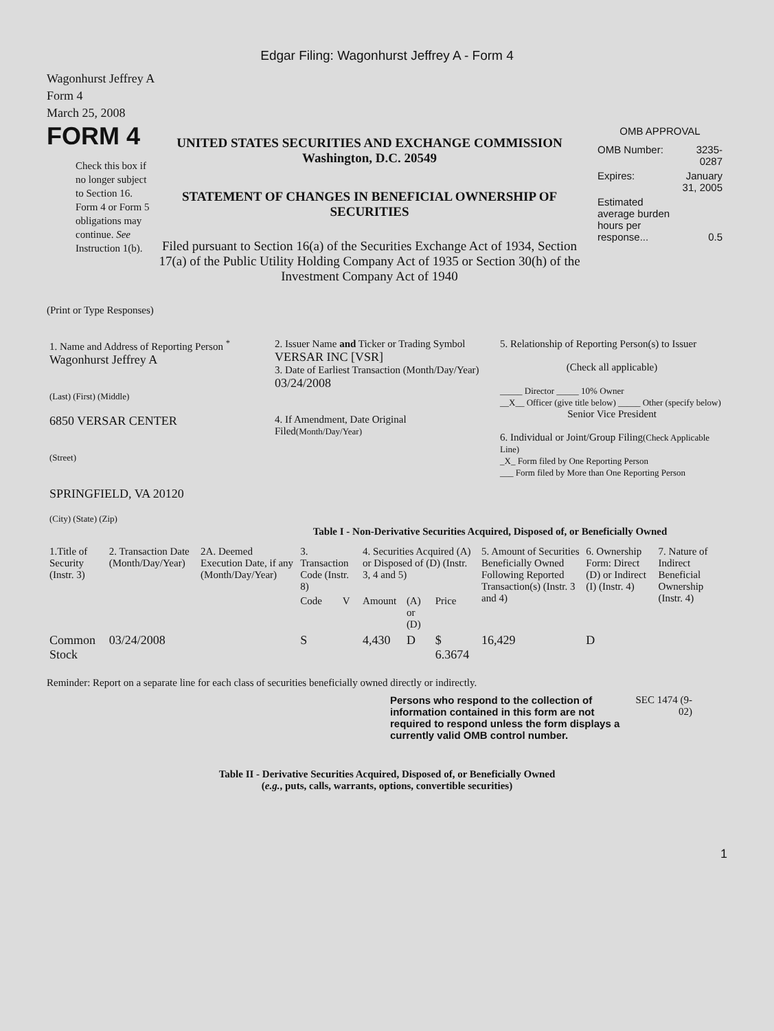Edgar Filing: Wagonhurst Jeffrey A - Form 4
Wagonhurst Jeffrey A
Form 4
March 25, 2008
FORM 4
Check this box if no longer subject to Section 16. Form 4 or Form 5 obligations may continue. See Instruction 1(b).
UNITED STATES SECURITIES AND EXCHANGE COMMISSION
Washington, D.C. 20549
STATEMENT OF CHANGES IN BENEFICIAL OWNERSHIP OF SECURITIES
Filed pursuant to Section 16(a) of the Securities Exchange Act of 1934, Section 17(a) of the Public Utility Holding Company Act of 1935 or Section 30(h) of the Investment Company Act of 1940
OMB APPROVAL
| OMB Number: | 3235-0287 |
| Expires: | January 31, 2005 |
| Estimated average burden hours per response... | 0.5 |
(Print or Type Responses)
| 1. Name and Address of Reporting Person <sup>*</sup> Wagonhurst Jeffrey A (Last) (First) (Middle) 6850 VERSAR CENTER (Street) SPRINGFIELD, VA 20120 (City) (State) (Zip) | 2. Issuer Name and Ticker or Trading Symbol VERSAR INC [VSR] 3. Date of Earliest Transaction (Month/Day/Year) 03/24/2008 4. If Amendment, Date Original Filed (Month/Day/Year) | 5. Relationship of Reporting Person(s) to Issuer (Check all applicable) _____ Director _____ 10% Owner __X__ Officer (give title below) _____ Other (specify below) Senior Vice President 6. Individual or Joint/Group Filing (Check Applicable Line) _X_ Form filed by One Reporting Person ___ Form filed by More than One Reporting Person |
Table I - Non-Derivative Securities Acquired, Disposed of, or Beneficially Owned
| 1.Title of Security (Instr. 3) | 2. Transaction Date (Month/Day/Year) | 2A. Deemed Execution Date, if any (Month/Day/Year) | 3. Transaction Code (Instr. 8) | | 4. Securities Acquired (A) or Disposed of (D) (Instr. 3, 4 and 5) | | | 5. Amount of Securities Beneficially Owned Following Reported Transaction(s) (Instr. 3 and 4) | 6. Ownership Form: Direct (D) or Indirect (I) (Instr. 4) | 7. Nature of Indirect Beneficial Ownership (Instr. 4) |
| --- | --- | --- | --- | --- | --- | --- | --- | --- | --- | --- |
| | | | Code | V | Amount | (A) or (D) | Price | | | |
| Common Stock | 03/24/2008 | | S | | 4,430 | D | $ 6.3674 | 16,429 | D | |
Reminder: Report on a separate line for each class of securities beneficially owned directly or indirectly.
Persons who respond to the collection of information contained in this form are not required to respond unless the form displays a currently valid OMB control number.
SEC 1474 (9-02)
Table II - Derivative Securities Acquired, Disposed of, or Beneficially Owned
(e.g., puts, calls, warrants, options, convertible securities)
1